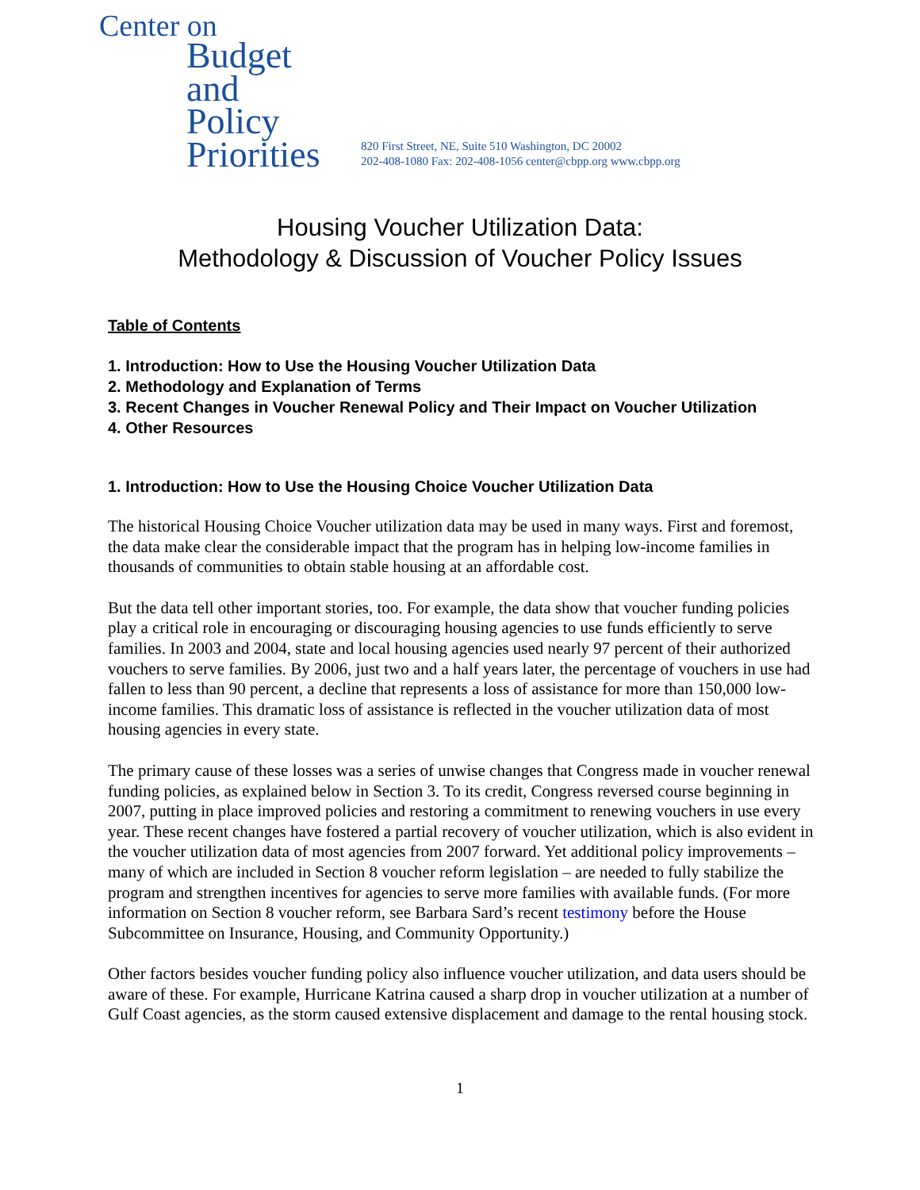Center on
Budget
and Policy
Priorities
820 First Street, NE, Suite 510 Washington, DC 20002
202-408-1080 Fax: 202-408-1056 center@cbpp.org www.cbpp.org
Housing Voucher Utilization Data:
Methodology & Discussion of Voucher Policy Issues
Table of Contents
1. Introduction: How to Use the Housing Voucher Utilization Data
2. Methodology and Explanation of Terms
3. Recent Changes in Voucher Renewal Policy and Their Impact on Voucher Utilization
4. Other Resources
1. Introduction: How to Use the Housing Choice Voucher Utilization Data
The historical Housing Choice Voucher utilization data may be used in many ways. First and foremost, the data make clear the considerable impact that the program has in helping low-income families in thousands of communities to obtain stable housing at an affordable cost.
But the data tell other important stories, too. For example, the data show that voucher funding policies play a critical role in encouraging or discouraging housing agencies to use funds efficiently to serve families. In 2003 and 2004, state and local housing agencies used nearly 97 percent of their authorized vouchers to serve families. By 2006, just two and a half years later, the percentage of vouchers in use had fallen to less than 90 percent, a decline that represents a loss of assistance for more than 150,000 low-income families. This dramatic loss of assistance is reflected in the voucher utilization data of most housing agencies in every state.
The primary cause of these losses was a series of unwise changes that Congress made in voucher renewal funding policies, as explained below in Section 3. To its credit, Congress reversed course beginning in 2007, putting in place improved policies and restoring a commitment to renewing vouchers in use every year. These recent changes have fostered a partial recovery of voucher utilization, which is also evident in the voucher utilization data of most agencies from 2007 forward. Yet additional policy improvements – many of which are included in Section 8 voucher reform legislation – are needed to fully stabilize the program and strengthen incentives for agencies to serve more families with available funds. (For more information on Section 8 voucher reform, see Barbara Sard’s recent testimony before the House Subcommittee on Insurance, Housing, and Community Opportunity.)
Other factors besides voucher funding policy also influence voucher utilization, and data users should be aware of these. For example, Hurricane Katrina caused a sharp drop in voucher utilization at a number of Gulf Coast agencies, as the storm caused extensive displacement and damage to the rental housing stock.
1